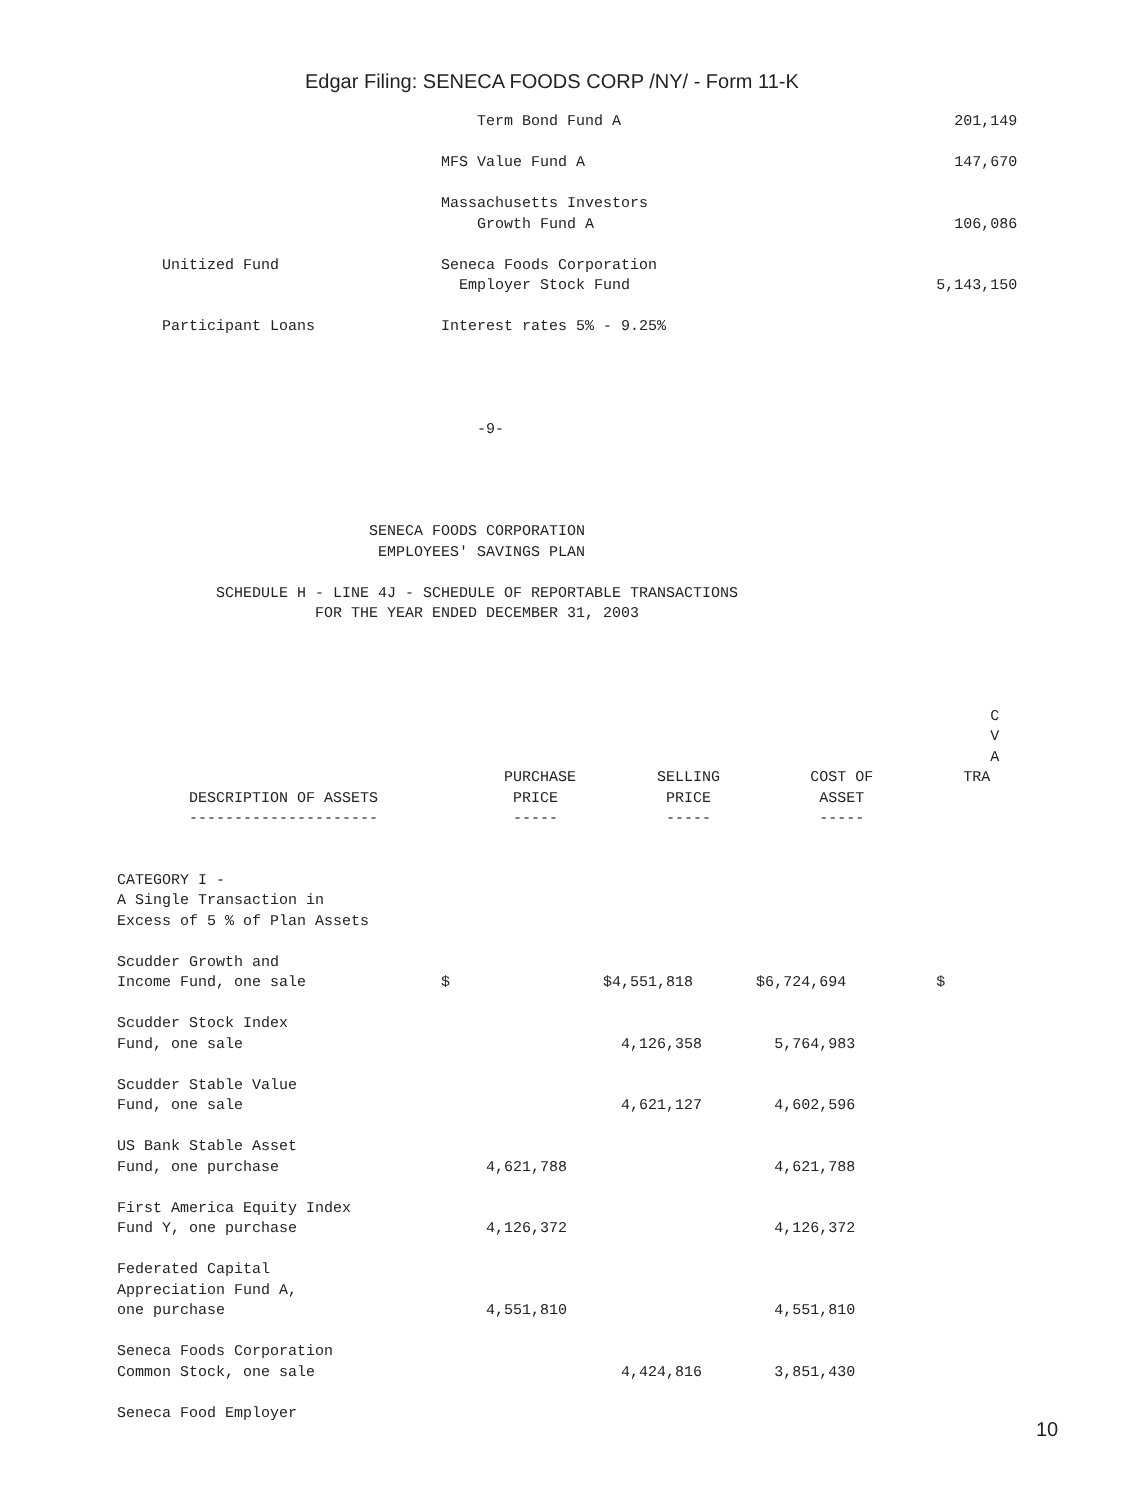Edgar Filing: SENECA FOODS CORP /NY/ - Form 11-K
                                                     Term Bond Fund A                                     201,149

                                                 MFS Value Fund A                                         147,670

                                                 Massachusetts Investors
                                                     Growth Fund A                                        106,086

                  Unitized Fund                  Seneca Foods Corporation
                                                   Employer Stock Fund                                  5,143,150

                  Participant Loans              Interest rates 5% - 9.25%




                                                     -9-




                                         SENECA FOODS CORPORATION
                                          EMPLOYEES' SAVINGS PLAN

                        SCHEDULE H - LINE 4J - SCHEDULE OF REPORTABLE TRANSACTIONS
                                   FOR THE YEAR ENDED DECEMBER 31, 2003




                                                                                                              C
                                                                                                              V
                                                                                                              A
                                                        PURCHASE         SELLING          COST OF          TRA
                     DESCRIPTION OF ASSETS               PRICE            PRICE            ASSET
                     ---------------------               -----            -----            -----


             CATEGORY I -
             A Single Transaction in
             Excess of 5 % of Plan Assets

             Scudder Growth and
             Income Fund, one sale               $                 $4,551,818       $6,724,694          $

             Scudder Stock Index
             Fund, one sale                                          4,126,358        5,764,983

             Scudder Stable Value
             Fund, one sale                                          4,621,127        4,602,596

             US Bank Stable Asset
             Fund, one purchase                       4,621,788                       4,621,788

             First America Equity Index
             Fund Y, one purchase                     4,126,372                       4,126,372

             Federated Capital
             Appreciation Fund A,
             one purchase                             4,551,810                       4,551,810

             Seneca Foods Corporation
             Common Stock, one sale                                  4,424,816        3,851,430

             Seneca Food Employer
10